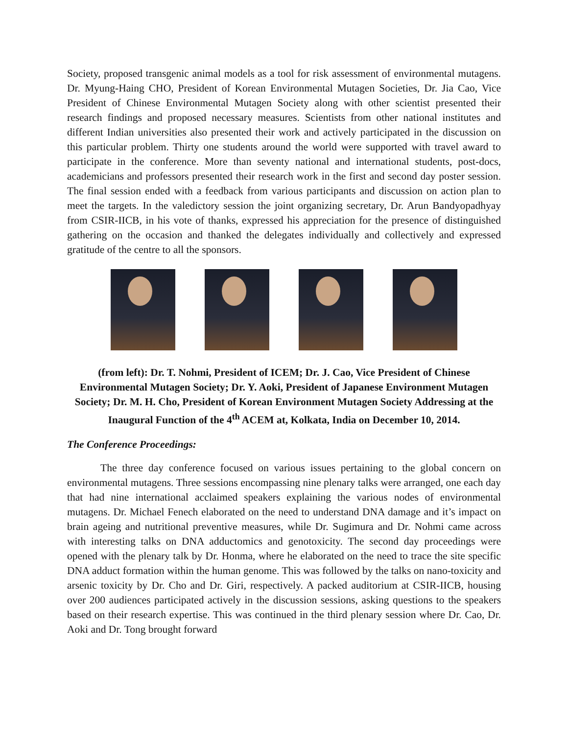Society, proposed transgenic animal models as a tool for risk assessment of environmental mutagens. Dr. Myung-Haing CHO, President of Korean Environmental Mutagen Societies, Dr. Jia Cao, Vice President of Chinese Environmental Mutagen Society along with other scientist presented their research findings and proposed necessary measures. Scientists from other national institutes and different Indian universities also presented their work and actively participated in the discussion on this particular problem. Thirty one students around the world were supported with travel award to participate in the conference. More than seventy national and international students, post-docs, academicians and professors presented their research work in the first and second day poster session. The final session ended with a feedback from various participants and discussion on action plan to meet the targets. In the valedictory session the joint organizing secretary, Dr. Arun Bandyopadhyay from CSIR-IICB, in his vote of thanks, expressed his appreciation for the presence of distinguished gathering on the occasion and thanked the delegates individually and collectively and expressed gratitude of the centre to all the sponsors.
(from left): Dr. T. Nohmi, President of ICEM; Dr. J. Cao, Vice President of Chinese Environmental Mutagen Society; Dr. Y. Aoki, President of Japanese Environment Mutagen Society; Dr. M. H. Cho, President of Korean Environment Mutagen Society Addressing at the Inaugural Function of the 4<sup>th</sup> ACEM at, Kolkata, India on December 10, 2014.
The Conference Proceedings:
The three day conference focused on various issues pertaining to the global concern on environmental mutagens. Three sessions encompassing nine plenary talks were arranged, one each day that had nine international acclaimed speakers explaining the various nodes of environmental mutagens. Dr. Michael Fenech elaborated on the need to understand DNA damage and it’s impact on brain ageing and nutritional preventive measures, while Dr. Sugimura and Dr. Nohmi came across with interesting talks on DNA adductomics and genotoxicity. The second day proceedings were opened with the plenary talk by Dr. Honma, where he elaborated on the need to trace the site specific DNA adduct formation within the human genome. This was followed by the talks on nano-toxicity and arsenic toxicity by Dr. Cho and Dr. Giri, respectively. A packed auditorium at CSIR-IICB, housing over 200 audiences participated actively in the discussion sessions, asking questions to the speakers based on their research expertise. This was continued in the third plenary session where Dr. Cao, Dr. Aoki and Dr. Tong brought forward